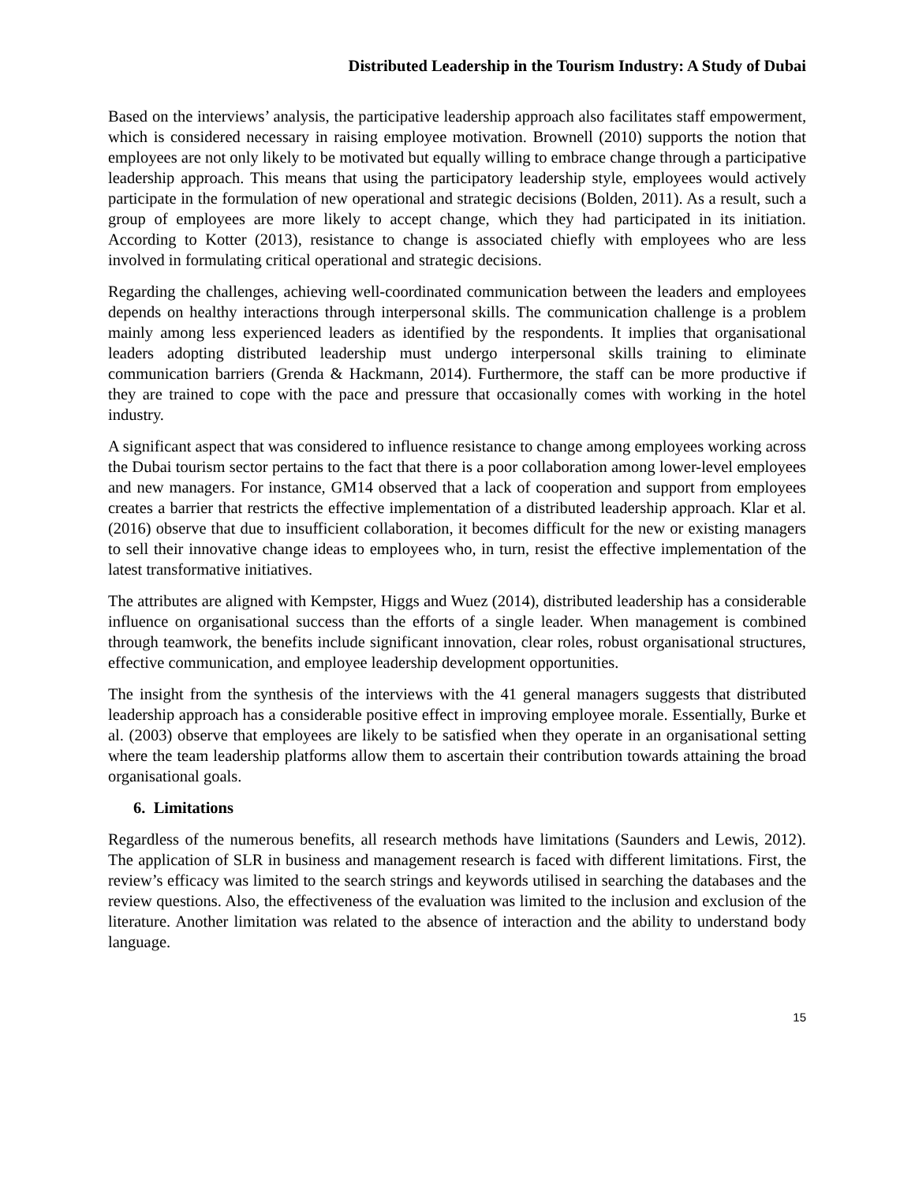Distributed Leadership in the Tourism Industry: A Study of Dubai
Based on the interviews’ analysis, the participative leadership approach also facilitates staff empowerment, which is considered necessary in raising employee motivation. Brownell (2010) supports the notion that employees are not only likely to be motivated but equally willing to embrace change through a participative leadership approach. This means that using the participatory leadership style, employees would actively participate in the formulation of new operational and strategic decisions (Bolden, 2011). As a result, such a group of employees are more likely to accept change, which they had participated in its initiation. According to Kotter (2013), resistance to change is associated chiefly with employees who are less involved in formulating critical operational and strategic decisions.
Regarding the challenges, achieving well-coordinated communication between the leaders and employees depends on healthy interactions through interpersonal skills. The communication challenge is a problem mainly among less experienced leaders as identified by the respondents. It implies that organisational leaders adopting distributed leadership must undergo interpersonal skills training to eliminate communication barriers (Grenda & Hackmann, 2014). Furthermore, the staff can be more productive if they are trained to cope with the pace and pressure that occasionally comes with working in the hotel industry.
A significant aspect that was considered to influence resistance to change among employees working across the Dubai tourism sector pertains to the fact that there is a poor collaboration among lower-level employees and new managers. For instance, GM14 observed that a lack of cooperation and support from employees creates a barrier that restricts the effective implementation of a distributed leadership approach. Klar et al. (2016) observe that due to insufficient collaboration, it becomes difficult for the new or existing managers to sell their innovative change ideas to employees who, in turn, resist the effective implementation of the latest transformative initiatives.
The attributes are aligned with Kempster, Higgs and Wuez (2014), distributed leadership has a considerable influence on organisational success than the efforts of a single leader. When management is combined through teamwork, the benefits include significant innovation, clear roles, robust organisational structures, effective communication, and employee leadership development opportunities.
The insight from the synthesis of the interviews with the 41 general managers suggests that distributed leadership approach has a considerable positive effect in improving employee morale. Essentially, Burke et al. (2003) observe that employees are likely to be satisfied when they operate in an organisational setting where the team leadership platforms allow them to ascertain their contribution towards attaining the broad organisational goals.
6. Limitations
Regardless of the numerous benefits, all research methods have limitations (Saunders and Lewis, 2012). The application of SLR in business and management research is faced with different limitations. First, the review’s efficacy was limited to the search strings and keywords utilised in searching the databases and the review questions. Also, the effectiveness of the evaluation was limited to the inclusion and exclusion of the literature. Another limitation was related to the absence of interaction and the ability to understand body language.
15